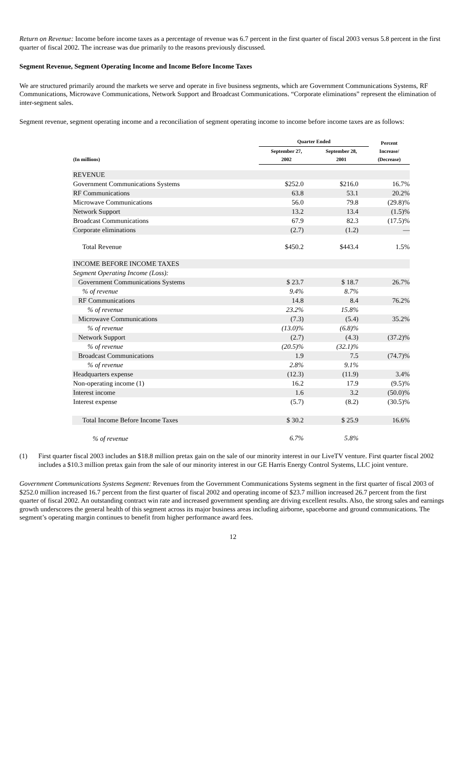Return on Revenue: Income before income taxes as a percentage of revenue was 6.7 percent in the first quarter of fiscal 2003 versus 5.8 percent in the first quarter of fiscal 2002. The increase was due primarily to the reasons previously discussed.
Segment Revenue, Segment Operating Income and Income Before Income Taxes
We are structured primarily around the markets we serve and operate in five business segments, which are Government Communications Systems, RF Communications, Microwave Communications, Network Support and Broadcast Communications. “Corporate eliminations” represent the elimination of inter-segment sales.
Segment revenue, segment operating income and a reconciliation of segment operating income to income before income taxes are as follows:
| | Quarter Ended | | Percent Increase/ (Decrease) |
| --- | --- | --- | --- |
| (In millions) | September 27, 2002 | September 28, 2001 | |
| REVENUE | | | |
| Government Communications Systems | $252.0 | $216.0 | 16.7% |
| RF Communications | 63.8 | 53.1 | 20.2% |
| Microwave Communications | 56.0 | 79.8 | (29.8)% |
| Network Support | 13.2 | 13.4 | (1.5)% |
| Broadcast Communications | 67.9 | 82.3 | (17.5)% |
| Corporate eliminations | (2.7) | (1.2) | — |
| Total Revenue | $450.2 | $443.4 | 1.5% |
| INCOME BEFORE INCOME TAXES | | | |
| Segment Operating Income (Loss): | | | |
| Government Communications Systems | $ 23.7 | $ 18.7 | 26.7% |
| % of revenue | 9.4% | 8.7% | |
| RF Communications | 14.8 | 8.4 | 76.2% |
| % of revenue | 23.2% | 15.8% | |
| Microwave Communications | (7.3) | (5.4) | 35.2% |
| % of revenue | (13.0)% | (6.8)% | |
| Network Support | (2.7) | (4.3) | (37.2)% |
| % of revenue | (20.5)% | (32.1)% | |
| Broadcast Communications | 1.9 | 7.5 | (74.7)% |
| % of revenue | 2.8% | 9.1% | |
| Headquarters expense | (12.3) | (11.9) | 3.4% |
| Non-operating income (1) | 16.2 | 17.9 | (9.5)% |
| Interest income | 1.6 | 3.2 | (50.0)% |
| Interest expense | (5.7) | (8.2) | (30.5)% |
| Total Income Before Income Taxes | $ 30.2 | $ 25.9 | 16.6% |
| % of revenue | 6.7% | 5.8% | |
(1) First quarter fiscal 2003 includes an $18.8 million pretax gain on the sale of our minority interest in our LiveTV venture. First quarter fiscal 2002 includes a $10.3 million pretax gain from the sale of our minority interest in our GE Harris Energy Control Systems, LLC joint venture.
Government Communications Systems Segment: Revenues from the Government Communications Systems segment in the first quarter of fiscal 2003 of $252.0 million increased 16.7 percent from the first quarter of fiscal 2002 and operating income of $23.7 million increased 26.7 percent from the first quarter of fiscal 2002. An outstanding contract win rate and increased government spending are driving excellent results. Also, the strong sales and earnings growth underscores the general health of this segment across its major business areas including airborne, spaceborne and ground communications. The segment’s operating margin continues to benefit from higher performance award fees.
12